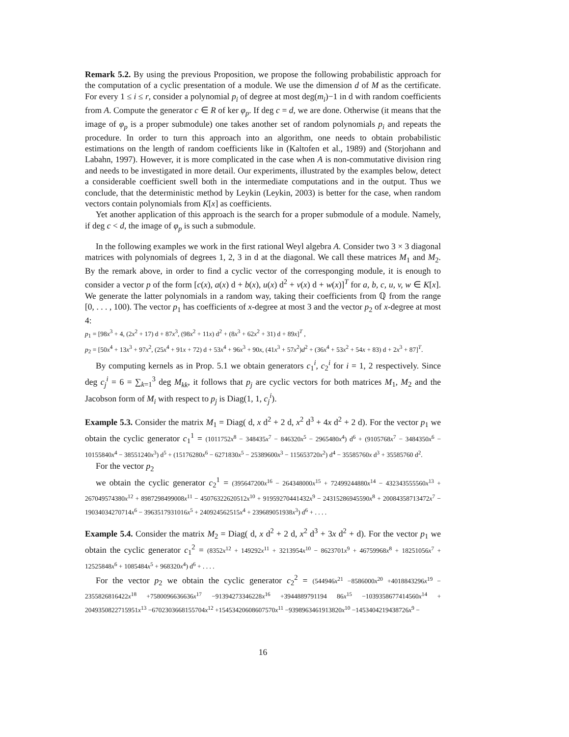Remark 5.2. By using the previous Proposition, we propose the following probabilistic approach for the computation of a cyclic presentation of a module. We use the dimension d of M as the certificate. For every 1 ≤ i ≤ r, consider a polynomial p<sub>i</sub> of degree at most deg(m<sub>i</sub>)−1 in d with random coefficients from A. Compute the generator c ∈ R of ker φ<sub>p</sub>. If deg c = d, we are done. Otherwise (it means that the image of φ<sub>p</sub> is a proper submodule) one takes another set of random polynomials p<sub>i</sub> and repeats the procedure. In order to turn this approach into an algorithm, one needs to obtain probabilistic estimations on the length of random coefficients like in (Kaltofen et al., 1989) and (Storjohann and Labahn, 1997). However, it is more complicated in the case when A is non-commutative division ring and needs to be investigated in more detail. Our experiments, illustrated by the examples below, detect a considerable coefficient swell both in the intermediate computations and in the output. Thus we conclude, that the deterministic method by Leykin (Leykin, 2003) is better for the case, when random vectors contain polynomials from K[x] as coefficients.
Yet another application of this approach is the search for a proper submodule of a module. Namely, if deg c < d, the image of φ<sub>p</sub> is such a submodule.
In the following examples we work in the first rational Weyl algebra A. Consider two 3 × 3 diagonal matrices with polynomials of degrees 1, 2, 3 in d at the diagonal. We call these matrices M<sub>1</sub> and M<sub>2</sub>. By the remark above, in order to find a cyclic vector of the corresponging module, it is enough to consider a vector p of the form [c(x), a(x) d + b(x), u(x) d<sup>2</sup> + v(x) d + w(x)]<sup>T</sup> for a, b, c, u, v, w ∈ K[x]. We generate the latter polynomials in a random way, taking their coefficients from ℚ from the range [0, . . . , 100). The vector p<sub>1</sub> has coefficients of x-degree at most 3 and the vector p<sub>2</sub> of x-degree at most 4:
p<sub>1</sub> = [98x<sup>3</sup> + 4, (2x<sup>2</sup> + 17) d + 87x<sup>3</sup>, (98x<sup>2</sup> + 11x) d<sup>2</sup> + (8x<sup>3</sup> + 62x<sup>2</sup> + 31) d + 89x]<sup>T</sup> ,
p<sub>2</sub> = [50x<sup>4</sup> + 13x<sup>3</sup> + 97x<sup>2</sup>, (25x<sup>4</sup> + 91x + 72) d + 53x<sup>4</sup> + 96x<sup>3</sup> + 90x, (41x<sup>3</sup> + 57x<sup>2</sup>)d<sup>2</sup> + (36x<sup>4</sup> + 53x<sup>2</sup> + 54x + 83) d + 2x<sup>3</sup> + 87]<sup>T</sup>.
By computing kernels as in Prop. 5.1 we obtain generators c<sub>1</sub><sup>i</sup>, c<sub>2</sub><sup>i</sup> for i = 1, 2 respectively. Since deg c<sub>j</sub><sup>i</sup> = 6 = ∑<sub>k=1</sub><sup>3</sup> deg M<sub>kk</sub>, it follows that p<sub>j</sub> are cyclic vectors for both matrices M<sub>1</sub>, M<sub>2</sub> and the Jacobson form of M<sub>i</sub> with respect to p<sub>j</sub> is Diag(1, 1, c<sub>j</sub><sup>i</sup>).
Example 5.3. Consider the matrix M<sub>1</sub> = Diag( d, x d<sup>2</sup> + 2 d, x<sup>2</sup> d<sup>3</sup> + 4x d<sup>2</sup> + 2 d). For the vector p<sub>1</sub> we obtain the cyclic generator c<sub>1</sub><sup>1</sup> = (1011752x<sup>8</sup> − 348435x<sup>7</sup> − 846320x<sup>5</sup> − 2965480x<sup>4</sup>) d<sup>6</sup> + (9105768x<sup>7</sup> − 3484350x<sup>6</sup> − 10155840x<sup>4</sup> − 38551240x<sup>3</sup>) d<sup>5</sup> + (15176280x<sup>6</sup> − 6271830x<sup>5</sup> − 25389600x<sup>3</sup> − 115653720x<sup>2</sup>) d<sup>4</sup> − 35585760x d<sup>3</sup> + 35585760 d<sup>2</sup>.
For the vector p<sub>2</sub>
we obtain the cyclic generator c<sub>2</sub><sup>1</sup> = (395647200x<sup>16</sup> − 264348000x<sup>15</sup> + 72499244880x<sup>14</sup> − 432343555560x<sup>13</sup> + 267049574380x<sup>12</sup> + 8987298499008x<sup>11</sup> − 45076322620512x<sup>10</sup> + 91959270441432x<sup>9</sup> − 24315286945590x<sup>8</sup> + 20084358713472x<sup>7</sup> − 19034034270714x<sup>6</sup> − 3963517931016x<sup>5</sup> + 240924562515x<sup>4</sup> + 239689051938x<sup>3</sup>) d<sup>6</sup> + . . . .
Example 5.4. Consider the matrix M<sub>2</sub> = Diag( d, x d<sup>2</sup> + 2 d, x<sup>2</sup> d<sup>3</sup> + 3x d<sup>2</sup> + d). For the vector p<sub>1</sub> we obtain the cyclic generator c<sub>1</sub><sup>2</sup> = (8352x<sup>12</sup> + 149292x<sup>11</sup> + 3213954x<sup>10</sup> − 8623701x<sup>9</sup> + 46759968x<sup>8</sup> + 18251056x<sup>7</sup> + 12525848x<sup>6</sup> + 1085484x<sup>5</sup> + 968320x<sup>4</sup>) d<sup>6</sup> + . . . .
For the vector p<sub>2</sub> we obtain the cyclic generator c<sub>2</sub><sup>2</sup> = (544946x<sup>21</sup> −8586000x<sup>20</sup> +4018843296x<sup>19</sup> − 2355826816422x<sup>18</sup> +7580096636636x<sup>17</sup> −91394273346228x<sup>16</sup> +3944889791194 86x<sup>15</sup> −1039358677414560x<sup>14</sup> + 2049350822715951x<sup>13</sup> −6702303668155704x<sup>12</sup> +15453420608607570x<sup>11</sup> −9398963461913820x<sup>10</sup> −1453404219438726x<sup>9</sup> −
16